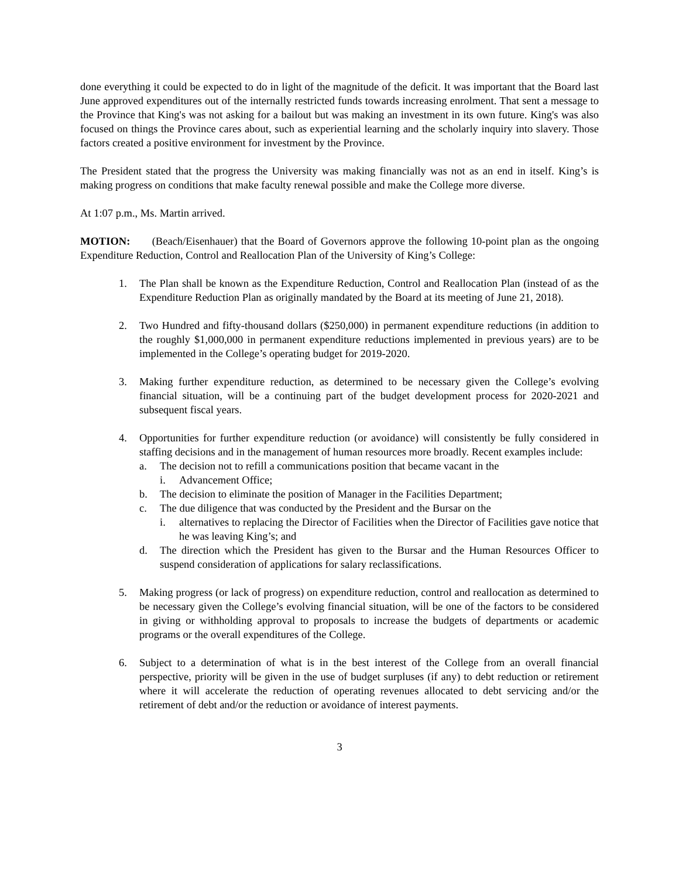done everything it could be expected to do in light of the magnitude of the deficit. It was important that the Board last June approved expenditures out of the internally restricted funds towards increasing enrolment. That sent a message to the Province that King's was not asking for a bailout but was making an investment in its own future. King's was also focused on things the Province cares about, such as experiential learning and the scholarly inquiry into slavery. Those factors created a positive environment for investment by the Province.
The President stated that the progress the University was making financially was not as an end in itself. King’s is making progress on conditions that make faculty renewal possible and make the College more diverse.
At 1:07 p.m., Ms. Martin arrived.
MOTION: (Beach/Eisenhauer) that the Board of Governors approve the following 10-point plan as the ongoing Expenditure Reduction, Control and Reallocation Plan of the University of King’s College:
1. The Plan shall be known as the Expenditure Reduction, Control and Reallocation Plan (instead of as the Expenditure Reduction Plan as originally mandated by the Board at its meeting of June 21, 2018).
2. Two Hundred and fifty-thousand dollars ($250,000) in permanent expenditure reductions (in addition to the roughly $1,000,000 in permanent expenditure reductions implemented in previous years) are to be implemented in the College’s operating budget for 2019-2020.
3. Making further expenditure reduction, as determined to be necessary given the College’s evolving financial situation, will be a continuing part of the budget development process for 2020-2021 and subsequent fiscal years.
4. Opportunities for further expenditure reduction (or avoidance) will consistently be fully considered in staffing decisions and in the management of human resources more broadly. Recent examples include:
a. The decision not to refill a communications position that became vacant in the
i. Advancement Office;
b. The decision to eliminate the position of Manager in the Facilities Department;
c. The due diligence that was conducted by the President and the Bursar on the
i. alternatives to replacing the Director of Facilities when the Director of Facilities gave notice that he was leaving King’s; and
d. The direction which the President has given to the Bursar and the Human Resources Officer to suspend consideration of applications for salary reclassifications.
5. Making progress (or lack of progress) on expenditure reduction, control and reallocation as determined to be necessary given the College’s evolving financial situation, will be one of the factors to be considered in giving or withholding approval to proposals to increase the budgets of departments or academic programs or the overall expenditures of the College.
6. Subject to a determination of what is in the best interest of the College from an overall financial perspective, priority will be given in the use of budget surpluses (if any) to debt reduction or retirement where it will accelerate the reduction of operating revenues allocated to debt servicing and/or the retirement of debt and/or the reduction or avoidance of interest payments.
3